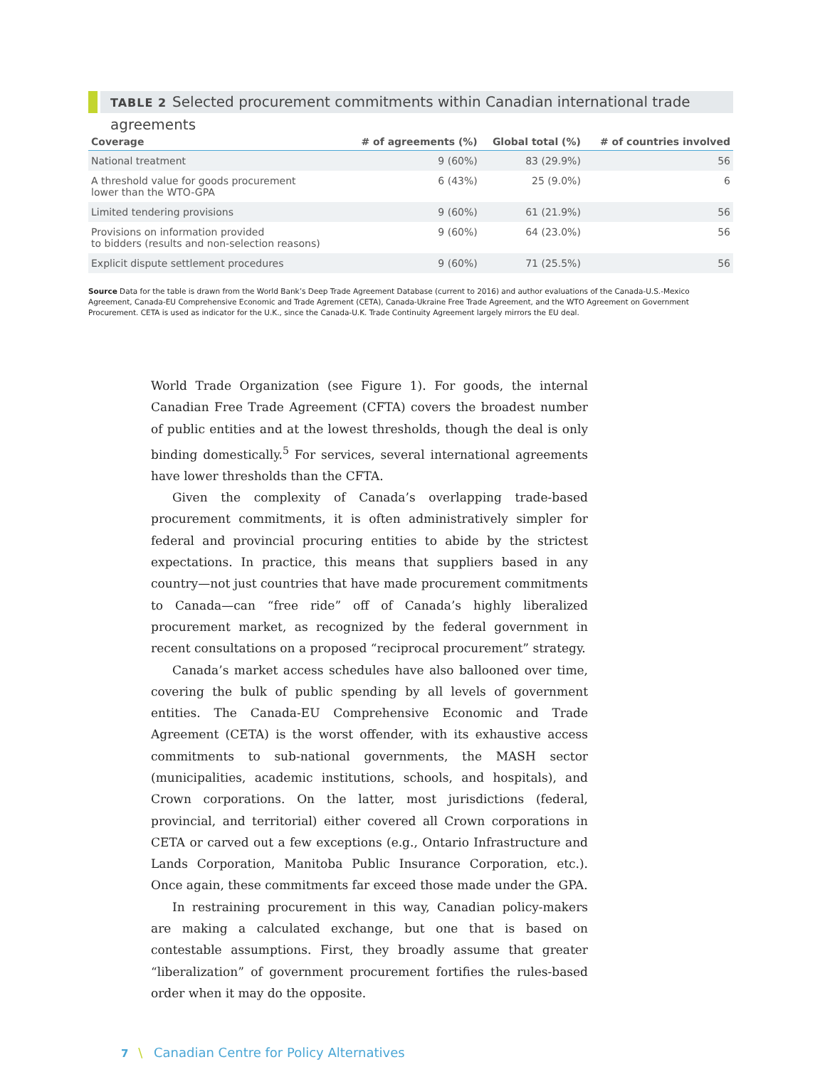TABLE 2 Selected procurement commitments within Canadian international trade agreements
| Coverage | # of agreements (%) | Global total (%) | # of countries involved |
| --- | --- | --- | --- |
| National treatment | 9 (60%) | 83 (29.9%) | 56 |
| A threshold value for goods procurement lower than the WTO-GPA | 6 (43%) | 25 (9.0%) | 6 |
| Limited tendering provisions | 9 (60%) | 61 (21.9%) | 56 |
| Provisions on information provided to bidders (results and non-selection reasons) | 9 (60%) | 64 (23.0%) | 56 |
| Explicit dispute settlement procedures | 9 (60%) | 71 (25.5%) | 56 |
Source Data for the table is drawn from the World Bank’s Deep Trade Agreement Database (current to 2016) and author evaluations of the Canada-U.S.-Mexico Agreement, Canada-EU Comprehensive Economic and Trade Agrement (CETA), Canada-Ukraine Free Trade Agreement, and the WTO Agreement on Government Procurement. CETA is used as indicator for the U.K., since the Canada-U.K. Trade Continuity Agreement largely mirrors the EU deal.
World Trade Organization (see Figure 1). For goods, the internal Canadian Free Trade Agreement (CFTA) covers the broadest number of public entities and at the lowest thresholds, though the deal is only binding domestically.<sup>5</sup> For services, several international agreements have lower thresholds than the CFTA.
Given the complexity of Canada’s overlapping trade-based procurement commitments, it is often administratively simpler for federal and provincial procuring entities to abide by the strictest expectations. In practice, this means that suppliers based in any country—not just countries that have made procurement commitments to Canada—can “free ride” off of Canada’s highly liberalized procurement market, as recognized by the federal government in recent consultations on a proposed “reciprocal procurement” strategy.
Canada’s market access schedules have also ballooned over time, covering the bulk of public spending by all levels of government entities. The Canada-EU Comprehensive Economic and Trade Agreement (CETA) is the worst offender, with its exhaustive access commitments to sub-national governments, the MASH sector (municipalities, academic institutions, schools, and hospitals), and Crown corporations. On the latter, most jurisdictions (federal, provincial, and territorial) either covered all Crown corporations in CETA or carved out a few exceptions (e.g., Ontario Infrastructure and Lands Corporation, Manitoba Public Insurance Corporation, etc.). Once again, these commitments far exceed those made under the GPA.
In restraining procurement in this way, Canadian policy-makers are making a calculated exchange, but one that is based on contestable assumptions. First, they broadly assume that greater “liberalization” of government procurement fortifies the rules-based order when it may do the opposite.
7 \ Canadian Centre for Policy Alternatives